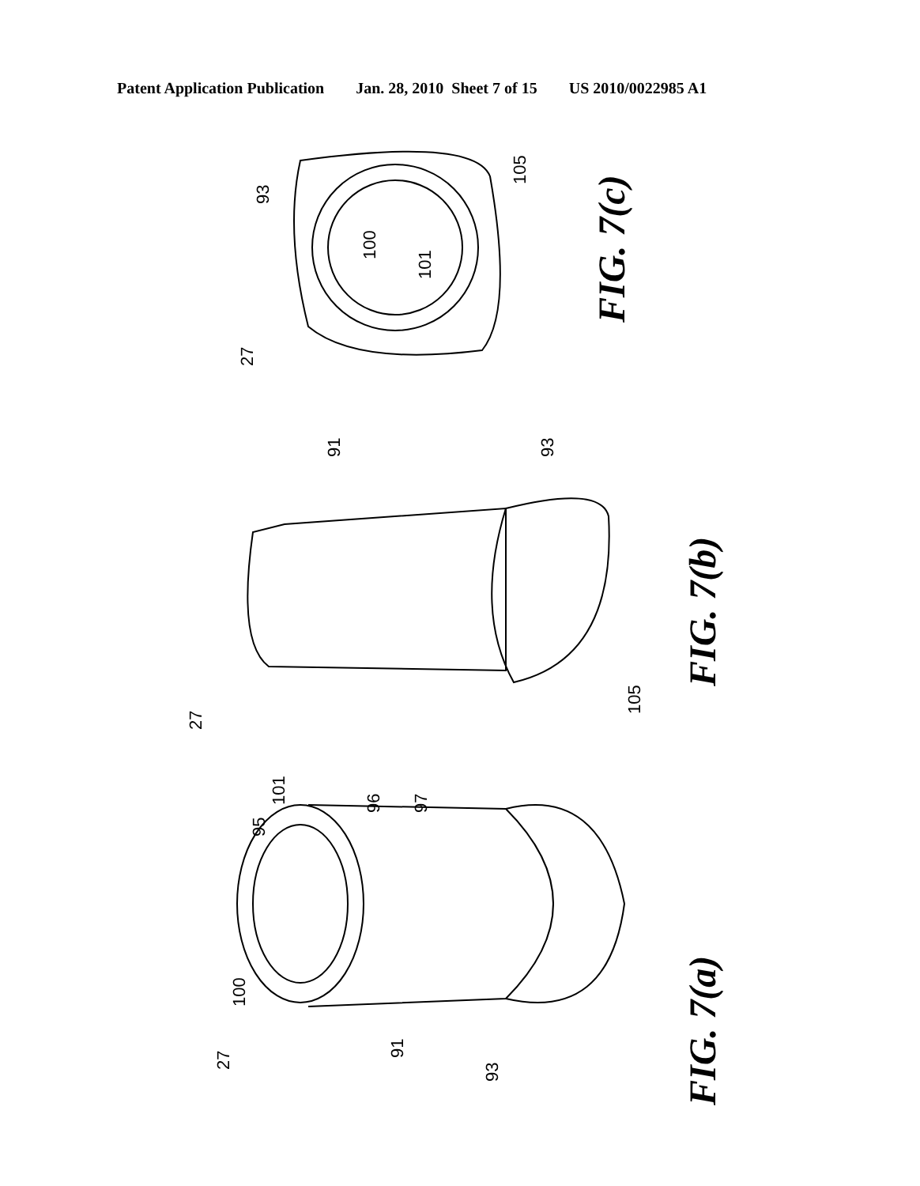Patent Application Publication Jan. 28, 2010 Sheet 7 of 15 US 2010/0022985 A1
FIG. 7(c)
FIG. 7(b)
FIG. 7(a)
27
93
105
100
101
27
91
93
105
27
100
95
101
96
97
91
93